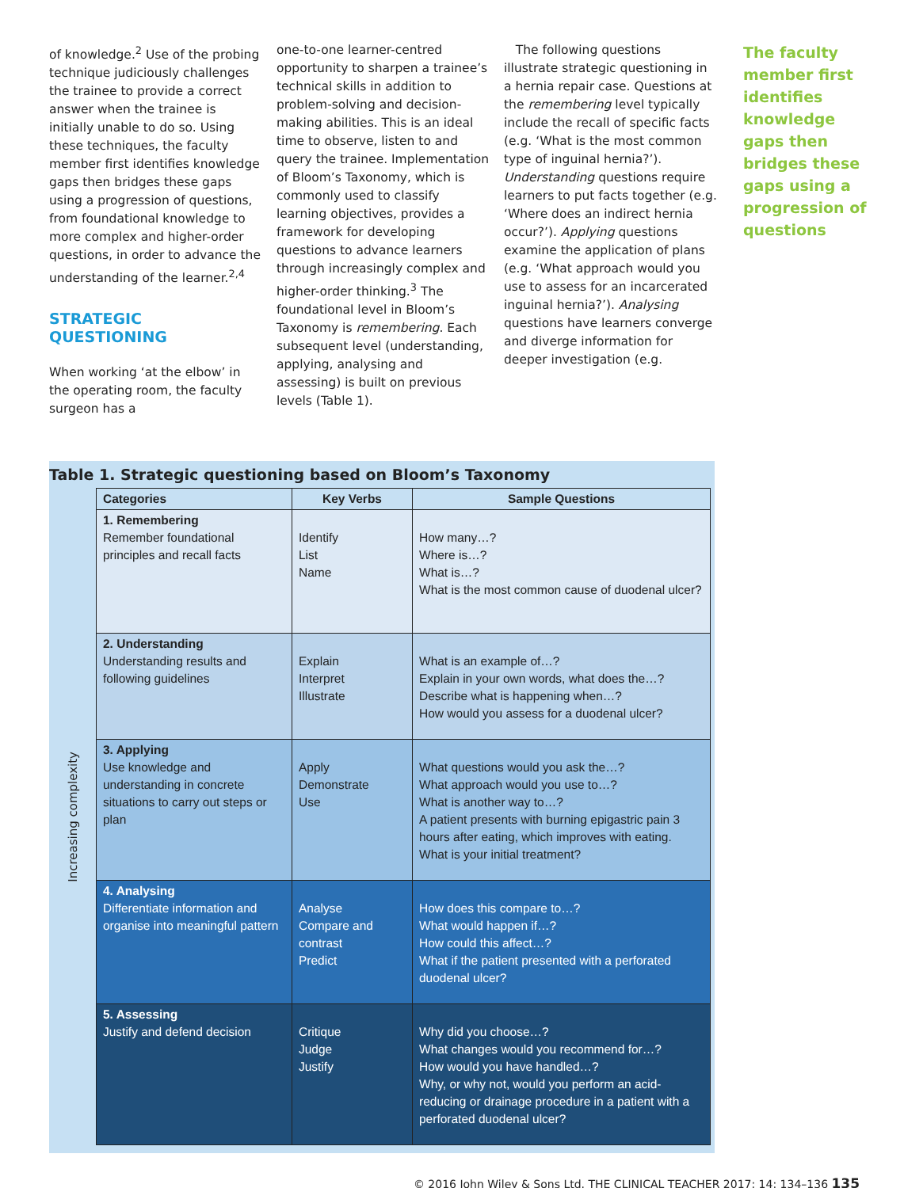of knowledge.<sup>2</sup> Use of the probing technique judiciously challenges the trainee to provide a correct answer when the trainee is initially unable to do so. Using these techniques, the faculty member first identifies knowledge gaps then bridges these gaps using a progression of questions, from foundational knowledge to more complex and higher-order questions, in order to advance the understanding of the learner.<sup>2,4</sup>
STRATEGIC QUESTIONING
When working ‘at the elbow’ in the operating room, the faculty surgeon has a
one-to-one learner-centred opportunity to sharpen a trainee’s technical skills in addition to problem-solving and decision-making abilities. This is an ideal time to observe, listen to and query the trainee. Implementation of Bloom’s Taxonomy, which is commonly used to classify learning objectives, provides a framework for developing questions to advance learners through increasingly complex and higher-order thinking.<sup>3</sup> The foundational level in Bloom’s Taxonomy is remembering. Each subsequent level (understanding, applying, analysing and assessing) is built on previous levels (Table 1).
The following questions illustrate strategic questioning in a hernia repair case. Questions at the remembering level typically include the recall of specific facts (e.g. ‘What is the most common type of inguinal hernia?’). Understanding questions require learners to put facts together (e.g. ‘Where does an indirect hernia occur?’). Applying questions examine the application of plans (e.g. ‘What approach would you use to assess for an incarcerated inguinal hernia?’). Analysing questions have learners converge and diverge information for deeper investigation (e.g.
The faculty member first identifies knowledge gaps then bridges these gaps using a progression of questions
Table 1. Strategic questioning based on Bloom’s Taxonomy
Increasing complexity
| Categories | Key Verbs | Sample Questions |
| --- | --- | --- |
| 1. Remembering Remember foundational principles and recall facts | Identify List Name | How many…? Where is…? What is…? What is the most common cause of duodenal ulcer? |
| 2. Understanding Understanding results and following guidelines | Explain Interpret Illustrate | What is an example of…? Explain in your own words, what does the…? Describe what is happening when…? How would you assess for a duodenal ulcer? |
| 3. Applying Use knowledge and understanding in concrete situations to carry out steps or plan | Apply Demonstrate Use | What questions would you ask the…? What approach would you use to…? What is another way to…? A patient presents with burning epigastric pain 3 hours after eating, which improves with eating. What is your initial treatment? |
| 4. Analysing Differentiate information and organise into meaningful pattern | Analyse Compare and contrast Predict | How does this compare to…? What would happen if…? How could this affect…? What if the patient presented with a perforated duodenal ulcer? |
| 5. Assessing Justify and defend decision | Critique Judge Justify | Why did you choose…? What changes would you recommend for…? How would you have handled…? Why, or why not, would you perform an acid-reducing or drainage procedure in a patient with a perforated duodenal ulcer? |
© 2016 John Wiley & Sons Ltd. THE CLINICAL TEACHER 2017; 14: 134–136 135